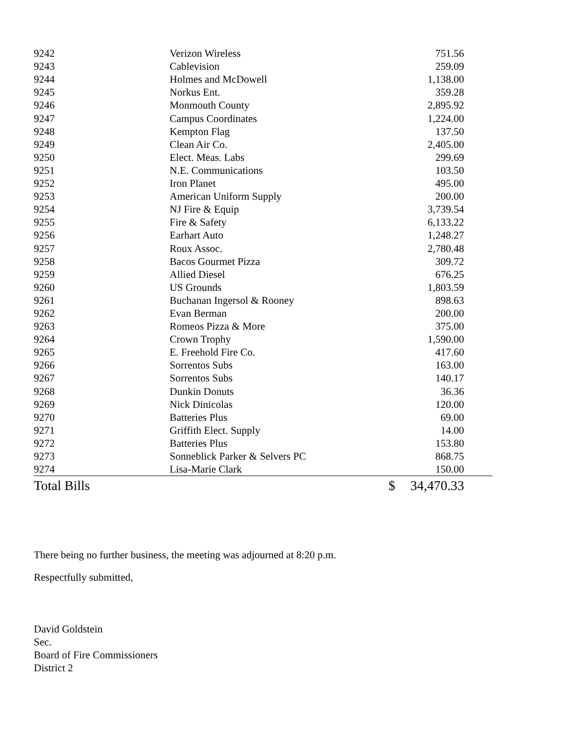| 9242 | Verizon Wireless | | 751.56 | |
| 9243 | Cablevision | | 259.09 | |
| 9244 | Holmes and McDowell | | 1,138.00 | |
| 9245 | Norkus Ent. | | 359.28 | |
| 9246 | Monmouth County | | 2,895.92 | |
| 9247 | Campus Coordinates | | 1,224.00 | |
| 9248 | Kempton Flag | | 137.50 | |
| 9249 | Clean Air Co. | | 2,405.00 | |
| 9250 | Elect. Meas. Labs | | 299.69 | |
| 9251 | N.E. Communications | | 103.50 | |
| 9252 | Iron Planet | | 495.00 | |
| 9253 | American Uniform Supply | | 200.00 | |
| 9254 | NJ Fire & Equip | | 3,739.54 | |
| 9255 | Fire & Safety | | 6,133.22 | |
| 9256 | Earhart Auto | | 1,248.27 | |
| 9257 | Roux Assoc. | | 2,780.48 | |
| 9258 | Bacos Gourmet Pizza | | 309.72 | |
| 9259 | Allied Diesel | | 676.25 | |
| 9260 | US Grounds | | 1,803.59 | |
| 9261 | Buchanan Ingersol & Rooney | | 898.63 | |
| 9262 | Evan Berman | | 200.00 | |
| 9263 | Romeos Pizza & More | | 375.00 | |
| 9264 | Crown Trophy | | 1,590.00 | |
| 9265 | E. Freehold Fire Co. | | 417.60 | |
| 9266 | Sorrentos Subs | | 163.00 | |
| 9267 | Sorrentos Subs | | 140.17 | |
| 9268 | Dunkin Donuts | | 36.36 | |
| 9269 | Nick Dinicolas | | 120.00 | |
| 9270 | Batteries Plus | | 69.00 | |
| 9271 | Griffith Elect. Supply | | 14.00 | |
| 9272 | Batteries Plus | | 153.80 | |
| 9273 | Sonneblick Parker & Selvers PC | | 868.75 | |
| 9274 | Lisa-Marie Clark | | 150.00 | |
| Total Bills | | $ | 34,470.33 | |
There being no further business, the meeting was adjourned at 8:20 p.m.
Respectfully submitted,
David Goldstein
Sec.
Board of Fire Commissioners
District 2